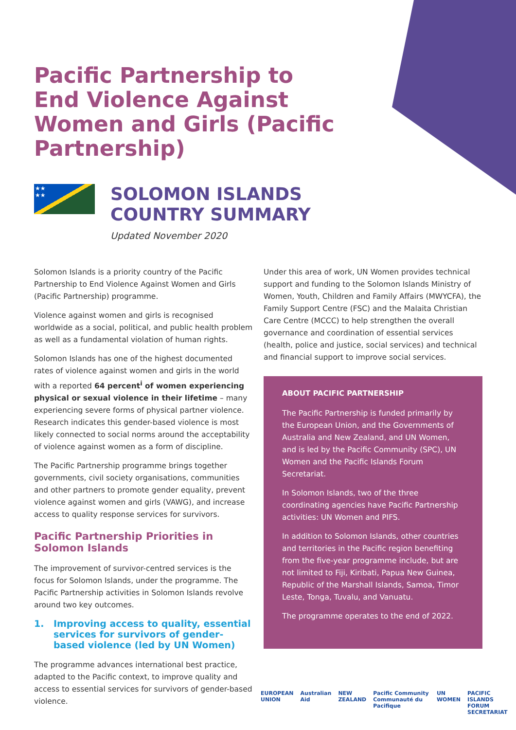Pacific Partnership to End Violence Against Women and Girls (Pacific Partnership)
★★
★★
SOLOMON ISLANDS
COUNTRY SUMMARY
Updated November 2020
Solomon Islands is a priority country of the Pacific Partnership to End Violence Against Women and Girls (Pacific Partnership) programme.
Violence against women and girls is recognised worldwide as a social, political, and public health problem as well as a fundamental violation of human rights.
Solomon Islands has one of the highest documented rates of violence against women and girls in the world with a reported 64 percent<sup>i</sup> of women experiencing physical or sexual violence in their lifetime – many experiencing severe forms of physical partner violence. Research indicates this gender-based violence is most likely connected to social norms around the acceptability of violence against women as a form of discipline.
The Pacific Partnership programme brings together governments, civil society organisations, communities and other partners to promote gender equality, prevent violence against women and girls (VAWG), and increase access to quality response services for survivors.
Pacific Partnership Priorities in Solomon Islands
The improvement of survivor-centred services is the focus for Solomon Islands, under the programme. The Pacific Partnership activities in Solomon Islands revolve around two key outcomes.
1. Improving access to quality, essential services for survivors of gender-based violence (led by UN Women)
The programme advances international best practice, adapted to the Pacific context, to improve quality and access to essential services for survivors of gender-based violence.
Under this area of work, UN Women provides technical support and funding to the Solomon Islands Ministry of Women, Youth, Children and Family Affairs (MWYCFA), the Family Support Centre (FSC) and the Malaita Christian Care Centre (MCCC) to help strengthen the overall governance and coordination of essential services (health, police and justice, social services) and technical and financial support to improve social services.
ABOUT PACIFIC PARTNERSHIP
The Pacific Partnership is funded primarily by the European Union, and the Governments of Australia and New Zealand, and UN Women, and is led by the Pacific Community (SPC), UN Women and the Pacific Islands Forum Secretariat.
In Solomon Islands, two of the three coordinating agencies have Pacific Partnership activities: UN Women and PIFS.
In addition to Solomon Islands, other countries and territories in the Pacific region benefiting from the five-year programme include, but are not limited to Fiji, Kiribati, Papua New Guinea, Republic of the Marshall Islands, Samoa, Timor Leste, Tonga, Tuvalu, and Vanuatu.
The programme operates to the end of 2022.
EUROPEAN UNION Australian Aid NEW ZEALAND Pacific Community Communauté du Pacifique UN WOMEN PACIFIC ISLANDS FORUM SECRETARIAT